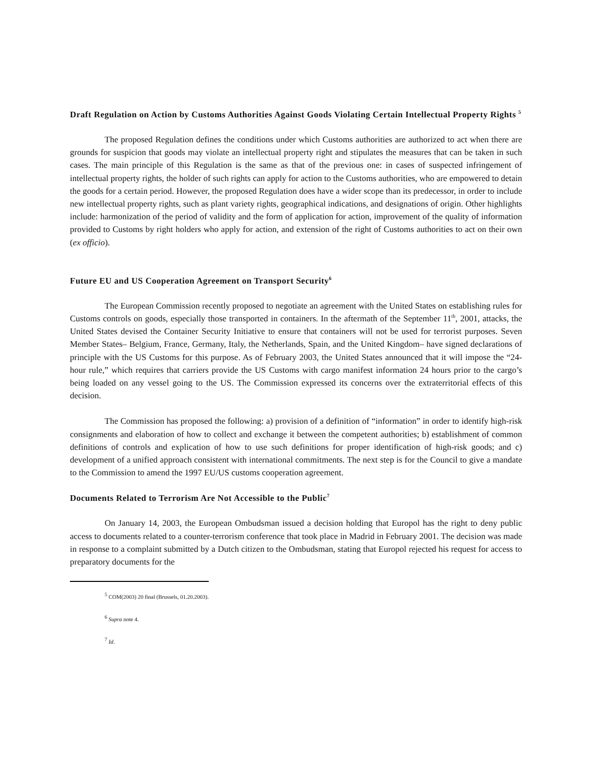Draft Regulation on Action by Customs Authorities Against Goods Violating Certain Intellectual Property Rights <sup>5</sup>
The proposed Regulation defines the conditions under which Customs authorities are authorized to act when there are grounds for suspicion that goods may violate an intellectual property right and stipulates the measures that can be taken in such cases. The main principle of this Regulation is the same as that of the previous one: in cases of suspected infringement of intellectual property rights, the holder of such rights can apply for action to the Customs authorities, who are empowered to detain the goods for a certain period. However, the proposed Regulation does have a wider scope than its predecessor, in order to include new intellectual property rights, such as plant variety rights, geographical indications, and designations of origin. Other highlights include: harmonization of the period of validity and the form of application for action, improvement of the quality of information provided to Customs by right holders who apply for action, and extension of the right of Customs authorities to act on their own (ex officio).
Future EU and US Cooperation Agreement on Transport Security<sup>6</sup>
The European Commission recently proposed to negotiate an agreement with the United States on establishing rules for Customs controls on goods, especially those transported in containers. In the aftermath of the September 11<sup>th</sup>, 2001, attacks, the United States devised the Container Security Initiative to ensure that containers will not be used for terrorist purposes. Seven Member States– Belgium, France, Germany, Italy, the Netherlands, Spain, and the United Kingdom– have signed declarations of principle with the US Customs for this purpose. As of February 2003, the United States announced that it will impose the “24-hour rule,” which requires that carriers provide the US Customs with cargo manifest information 24 hours prior to the cargo’s being loaded on any vessel going to the US. The Commission expressed its concerns over the extraterritorial effects of this decision.
The Commission has proposed the following: a) provision of a definition of “information” in order to identify high-risk consignments and elaboration of how to collect and exchange it between the competent authorities; b) establishment of common definitions of controls and explication of how to use such definitions for proper identification of high-risk goods; and c) development of a unified approach consistent with international commitments. The next step is for the Council to give a mandate to the Commission to amend the 1997 EU/US customs cooperation agreement.
Documents Related to Terrorism Are Not Accessible to the Public<sup>7</sup>
On January 14, 2003, the European Ombudsman issued a decision holding that Europol has the right to deny public access to documents related to a counter-terrorism conference that took place in Madrid in February 2001. The decision was made in response to a complaint submitted by a Dutch citizen to the Ombudsman, stating that Europol rejected his request for access to preparatory documents for the
<sup>5</sup> COM(2003) 20 final (Brussels, 01.20.2003).
<sup>6</sup> Supra note 4.
<sup>7</sup> Id.